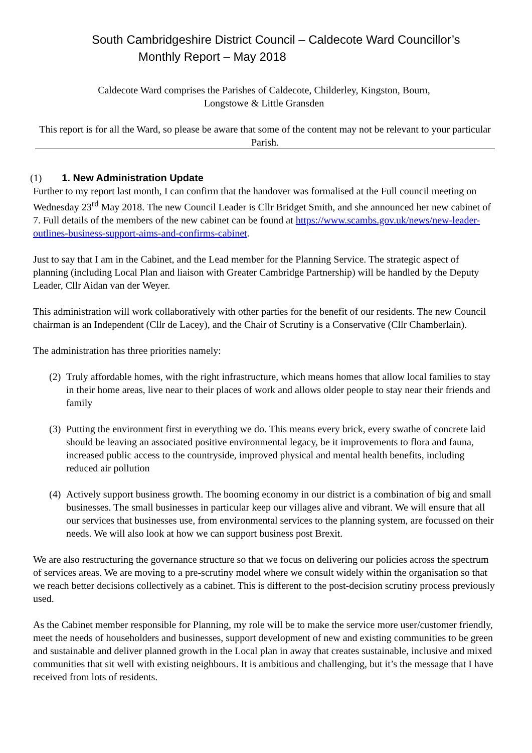South Cambridgeshire District Council – Caldecote Ward Councillor’s
Monthly Report – May 2018
Caldecote Ward comprises the Parishes of Caldecote, Childerley, Kingston, Bourn,
Longstowe & Little Gransden
This report is for all the Ward, so please be aware that some of the content may not be relevant to your particular Parish.
(1) 1. New Administration Update
Further to my report last month, I can confirm that the handover was formalised at the Full council meeting on Wednesday 23<sup>rd</sup> May 2018. The new Council Leader is Cllr Bridget Smith, and she announced her new cabinet of 7. Full details of the members of the new cabinet can be found at https://www.scambs.gov.uk/news/new-leader-outlines-business-support-aims-and-confirms-cabinet.
Just to say that I am in the Cabinet, and the Lead member for the Planning Service. The strategic aspect of planning (including Local Plan and liaison with Greater Cambridge Partnership) will be handled by the Deputy Leader, Cllr Aidan van der Weyer.
This administration will work collaboratively with other parties for the benefit of our residents. The new Council chairman is an Independent (Cllr de Lacey), and the Chair of Scrutiny is a Conservative (Cllr Chamberlain).
The administration has three priorities namely:
(2) Truly affordable homes, with the right infrastructure, which means homes that allow local families to stay in their home areas, live near to their places of work and allows older people to stay near their friends and family
(3) Putting the environment first in everything we do. This means every brick, every swathe of concrete laid should be leaving an associated positive environmental legacy, be it improvements to flora and fauna, increased public access to the countryside, improved physical and mental health benefits, including reduced air pollution
(4) Actively support business growth. The booming economy in our district is a combination of big and small businesses. The small businesses in particular keep our villages alive and vibrant. We will ensure that all our services that businesses use, from environmental services to the planning system, are focussed on their needs. We will also look at how we can support business post Brexit.
We are also restructuring the governance structure so that we focus on delivering our policies across the spectrum of services areas. We are moving to a pre-scrutiny model where we consult widely within the organisation so that we reach better decisions collectively as a cabinet. This is different to the post-decision scrutiny process previously used.
As the Cabinet member responsible for Planning, my role will be to make the service more user/customer friendly, meet the needs of householders and businesses, support development of new and existing communities to be green and sustainable and deliver planned growth in the Local plan in away that creates sustainable, inclusive and mixed communities that sit well with existing neighbours. It is ambitious and challenging, but it’s the message that I have received from lots of residents.